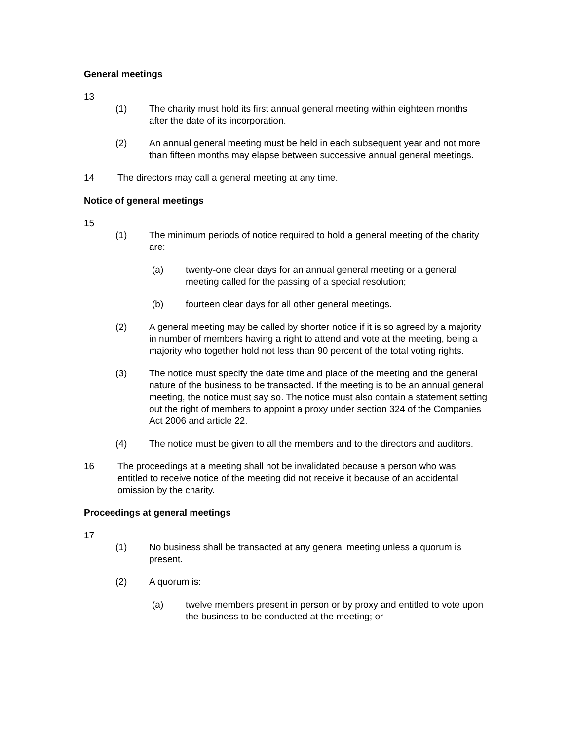General meetings
13
(1) The charity must hold its first annual general meeting within eighteen months after the date of its incorporation.
(2) An annual general meeting must be held in each subsequent year and not more than fifteen months may elapse between successive annual general meetings.
14 The directors may call a general meeting at any time.
Notice of general meetings
15
(1) The minimum periods of notice required to hold a general meeting of the charity are:
(a) twenty-one clear days for an annual general meeting or a general meeting called for the passing of a special resolution;
(b) fourteen clear days for all other general meetings.
(2) A general meeting may be called by shorter notice if it is so agreed by a majority in number of members having a right to attend and vote at the meeting, being a majority who together hold not less than 90 percent of the total voting rights.
(3) The notice must specify the date time and place of the meeting and the general nature of the business to be transacted. If the meeting is to be an annual general meeting, the notice must say so. The notice must also contain a statement setting out the right of members to appoint a proxy under section 324 of the Companies Act 2006 and article 22.
(4) The notice must be given to all the members and to the directors and auditors.
16 The proceedings at a meeting shall not be invalidated because a person who was entitled to receive notice of the meeting did not receive it because of an accidental omission by the charity.
Proceedings at general meetings
17
(1) No business shall be transacted at any general meeting unless a quorum is present.
(2) A quorum is:
(a) twelve members present in person or by proxy and entitled to vote upon the business to be conducted at the meeting; or